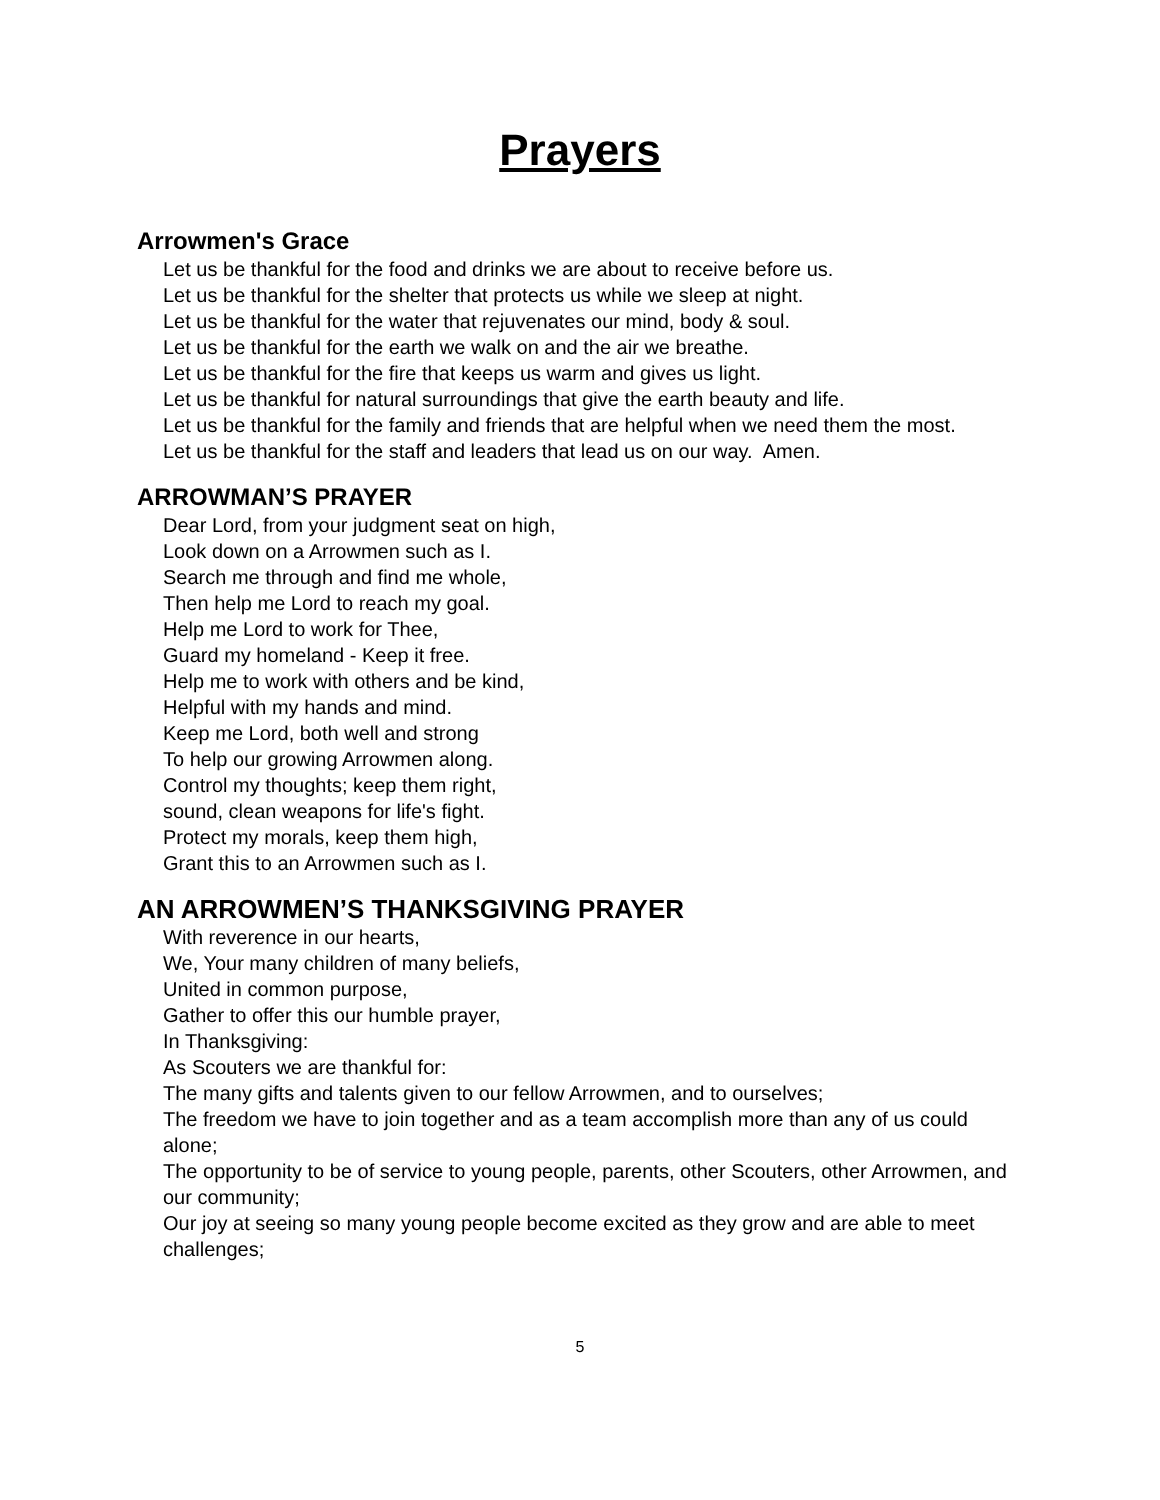Prayers
Arrowmen's Grace
Let us be thankful for the food and drinks we are about to receive before us.
Let us be thankful for the shelter that protects us while we sleep at night.
Let us be thankful for the water that rejuvenates our mind, body & soul.
Let us be thankful for the earth we walk on and the air we breathe.
Let us be thankful for the fire that keeps us warm and gives us light.
Let us be thankful for natural surroundings that give the earth beauty and life.
Let us be thankful for the family and friends that are helpful when we need them the most.
Let us be thankful for the staff and leaders that lead us on our way. Amen.
ARROWMAN’S PRAYER
Dear Lord, from your judgment seat on high,
Look down on a Arrowmen such as I.
Search me through and find me whole,
Then help me Lord to reach my goal.
Help me Lord to work for Thee,
Guard my homeland - Keep it free.
Help me to work with others and be kind,
Helpful with my hands and mind.
Keep me Lord, both well and strong
To help our growing Arrowmen along.
Control my thoughts; keep them right,
sound, clean weapons for life's fight.
Protect my morals, keep them high,
Grant this to an Arrowmen such as I.
AN ARROWMEN’S THANKSGIVING PRAYER
With reverence in our hearts,
We, Your many children of many beliefs,
United in common purpose,
Gather to offer this our humble prayer,
In Thanksgiving:
As Scouters we are thankful for:
The many gifts and talents given to our fellow Arrowmen, and to ourselves;
The freedom we have to join together and as a team accomplish more than any of us could alone;
The opportunity to be of service to young people, parents, other Scouters, other Arrowmen, and our community;
Our joy at seeing so many young people become excited as they grow and are able to meet challenges;
5